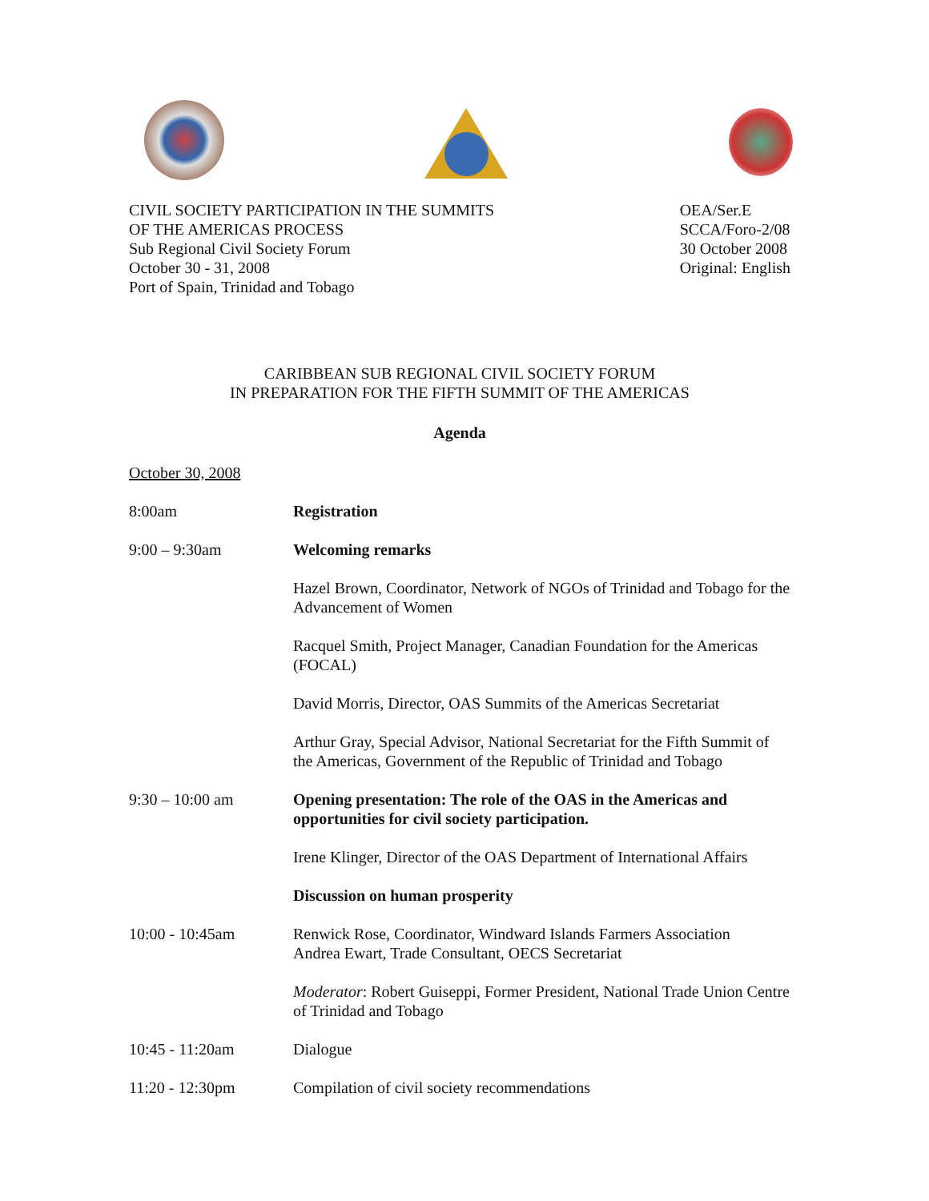CIVIL SOCIETY PARTICIPATION IN THE SUMMITS
OF THE AMERICAS PROCESS
Sub Regional Civil Society Forum
October 30 - 31, 2008
Port of Spain, Trinidad and Tobago
OEA/Ser.E
SCCA/Foro-2/08
30 October 2008
Original: English
CARIBBEAN SUB REGIONAL CIVIL SOCIETY FORUM
IN PREPARATION FOR THE FIFTH SUMMIT OF THE AMERICAS
Agenda
October 30, 2008
8:00am Registration
9:00 – 9:30am Welcoming remarks
Hazel Brown, Coordinator, Network of NGOs of Trinidad and Tobago for the Advancement of Women
Racquel Smith, Project Manager, Canadian Foundation for the Americas (FOCAL)
David Morris, Director, OAS Summits of the Americas Secretariat
Arthur Gray, Special Advisor, National Secretariat for the Fifth Summit of the Americas, Government of the Republic of Trinidad and Tobago
9:30 – 10:00 am Opening presentation: The role of the OAS in the Americas and opportunities for civil society participation.
Irene Klinger, Director of the OAS Department of International Affairs
Discussion on human prosperity
10:00 - 10:45am Renwick Rose, Coordinator, Windward Islands Farmers Association
Andrea Ewart, Trade Consultant, OECS Secretariat
Moderator: Robert Guiseppi, Former President, National Trade Union Centre of Trinidad and Tobago
10:45 - 11:20am Dialogue
11:20 - 12:30pm Compilation of civil society recommendations